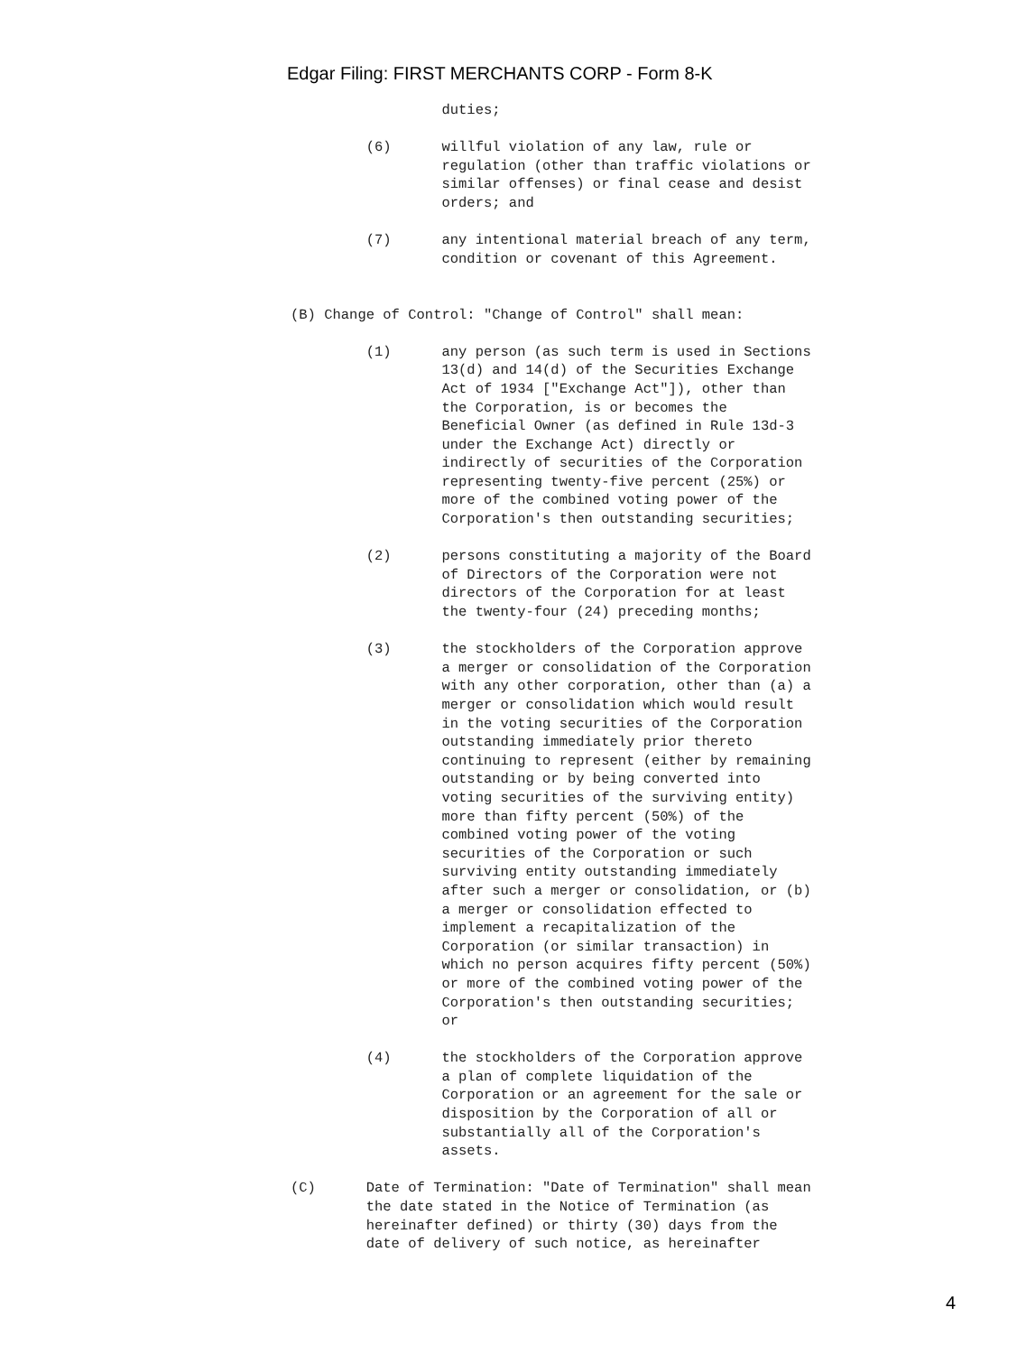Edgar Filing: FIRST MERCHANTS CORP - Form 8-K
duties; (6) willful violation of any law, rule or regulation (other than traffic violations or similar offenses) or final cease and desist orders; and (7) any intentional material breach of any term, condition or covenant of this Agreement. (B) Change of Control: "Change of Control" shall mean: (1) any person (as such term is used in Sections 13(d) and 14(d) of the Securities Exchange Act of 1934 ["Exchange Act"]), other than the Corporation, is or becomes the Beneficial Owner (as defined in Rule 13d-3 under the Exchange Act) directly or indirectly of securities of the Corporation representing twenty-five percent (25%) or more of the combined voting power of the Corporation's then outstanding securities; (2) persons constituting a majority of the Board of Directors of the Corporation were not directors of the Corporation for at least the twenty-four (24) preceding months; (3) the stockholders of the Corporation approve a merger or consolidation of the Corporation with any other corporation, other than (a) a merger or consolidation which would result in the voting securities of the Corporation outstanding immediately prior thereto continuing to represent (either by remaining outstanding or by being converted into voting securities of the surviving entity) more than fifty percent (50%) of the combined voting power of the voting securities of the Corporation or such surviving entity outstanding immediately after such a merger or consolidation, or (b) a merger or consolidation effected to implement a recapitalization of the Corporation (or similar transaction) in which no person acquires fifty percent (50%) or more of the combined voting power of the Corporation's then outstanding securities; or (4) the stockholders of the Corporation approve a plan of complete liquidation of the Corporation or an agreement for the sale or disposition by the Corporation of all or substantially all of the Corporation's assets. (C) Date of Termination: "Date of Termination" shall mean the date stated in the Notice of Termination (as hereinafter defined) or thirty (30) days from the date of delivery of such notice, as hereinafter
4